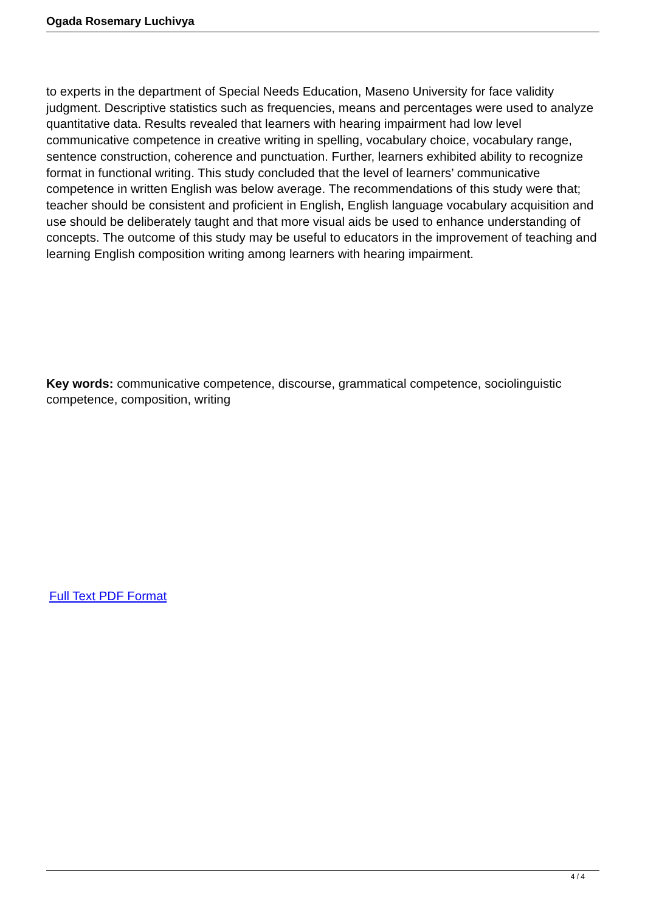Ogada Rosemary Luchivya
to experts in the department of Special Needs Education, Maseno University for face validity judgment. Descriptive statistics such as frequencies, means and percentages were used to analyze quantitative data. Results revealed that learners with hearing impairment had low level communicative competence in creative writing in spelling, vocabulary choice, vocabulary range, sentence construction, coherence and punctuation. Further, learners exhibited ability to recognize format in functional writing. This study concluded that the level of learners’ communicative competence in written English was below average. The recommendations of this study were that; teacher should be consistent and proficient in English, English language vocabulary acquisition and use should be deliberately taught and that more visual aids be used to enhance understanding of concepts. The outcome of this study may be useful to educators in the improvement of teaching and learning English composition writing among learners with hearing impairment.
Key words: communicative competence, discourse, grammatical competence, sociolinguistic competence, composition, writing
Full Text PDF Format
4 / 4